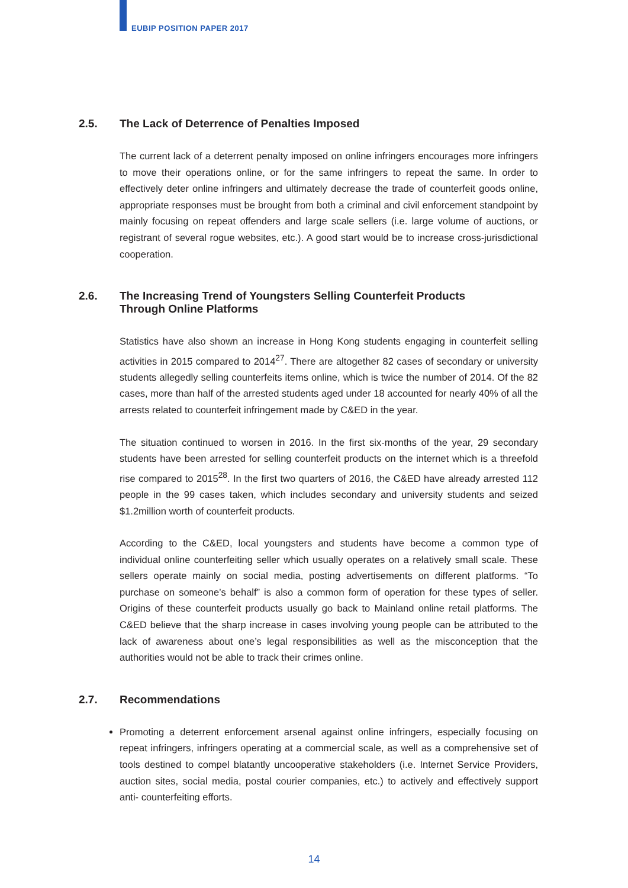EUBIP POSITION PAPER 2017
2.5. The Lack of Deterrence of Penalties Imposed
The current lack of a deterrent penalty imposed on online infringers encourages more infringers to move their operations online, or for the same infringers to repeat the same. In order to effectively deter online infringers and ultimately decrease the trade of counterfeit goods online, appropriate responses must be brought from both a criminal and civil enforcement standpoint by mainly focusing on repeat offenders and large scale sellers (i.e. large volume of auctions, or registrant of several rogue websites, etc.). A good start would be to increase cross-jurisdictional cooperation.
2.6. The Increasing Trend of Youngsters Selling Counterfeit Products
Through Online Platforms
Statistics have also shown an increase in Hong Kong students engaging in counterfeit selling activities in 2015 compared to 2014<sup>27</sup>. There are altogether 82 cases of secondary or university students allegedly selling counterfeits items online, which is twice the number of 2014. Of the 82 cases, more than half of the arrested students aged under 18 accounted for nearly 40% of all the arrests related to counterfeit infringement made by C&ED in the year.
The situation continued to worsen in 2016. In the first six-months of the year, 29 secondary students have been arrested for selling counterfeit products on the internet which is a threefold rise compared to 2015<sup>28</sup>. In the first two quarters of 2016, the C&ED have already arrested 112 people in the 99 cases taken, which includes secondary and university students and seized $1.2million worth of counterfeit products.
According to the C&ED, local youngsters and students have become a common type of individual online counterfeiting seller which usually operates on a relatively small scale. These sellers operate mainly on social media, posting advertisements on different platforms. “To purchase on someone’s behalf” is also a common form of operation for these types of seller. Origins of these counterfeit products usually go back to Mainland online retail platforms. The C&ED believe that the sharp increase in cases involving young people can be attributed to the lack of awareness about one’s legal responsibilities as well as the misconception that the authorities would not be able to track their crimes online.
2.7. Recommendations
Promoting a deterrent enforcement arsenal against online infringers, especially focusing on repeat infringers, infringers operating at a commercial scale, as well as a comprehensive set of tools destined to compel blatantly uncooperative stakeholders (i.e. Internet Service Providers, auction sites, social media, postal courier companies, etc.) to actively and effectively support anti- counterfeiting efforts.
14